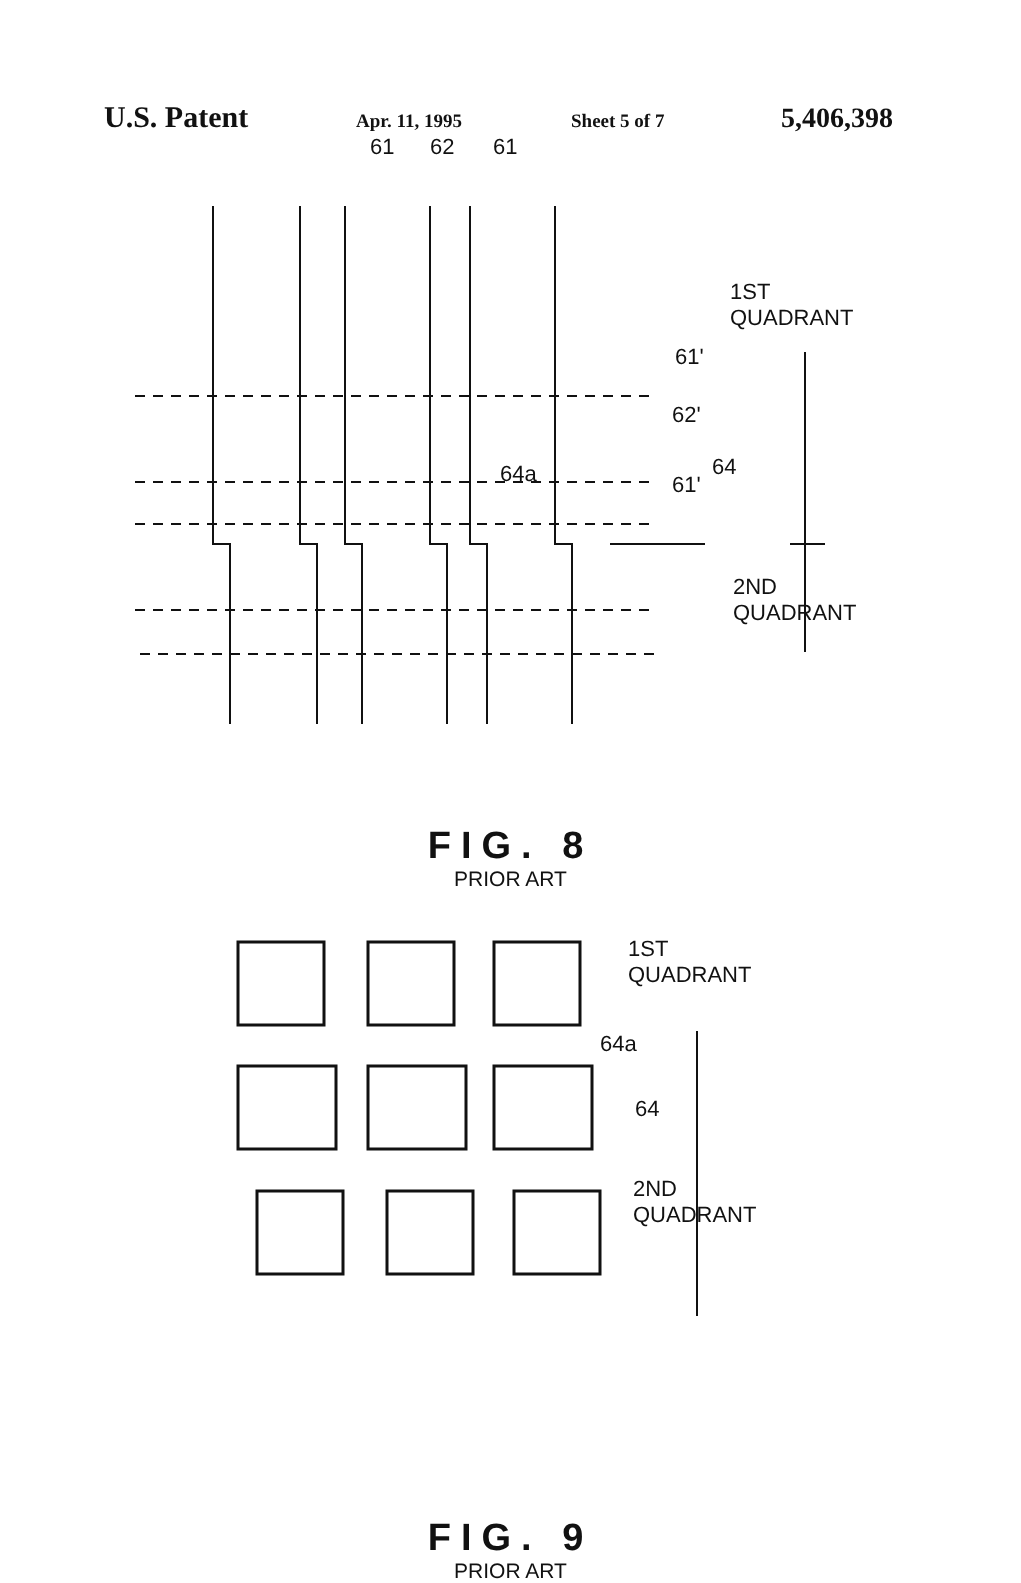U.S. Patent Apr. 11, 1995 Sheet 5 of 7 5,406,398
61 62 61
1ST
QUADRANT
61'
62'
64 64a 61'
2ND
QUADRANT
FIG. 8
PRIOR ART
1ST
QUADRANT
64a
64
2ND
QUADRANT
FIG. 9
PRIOR ART